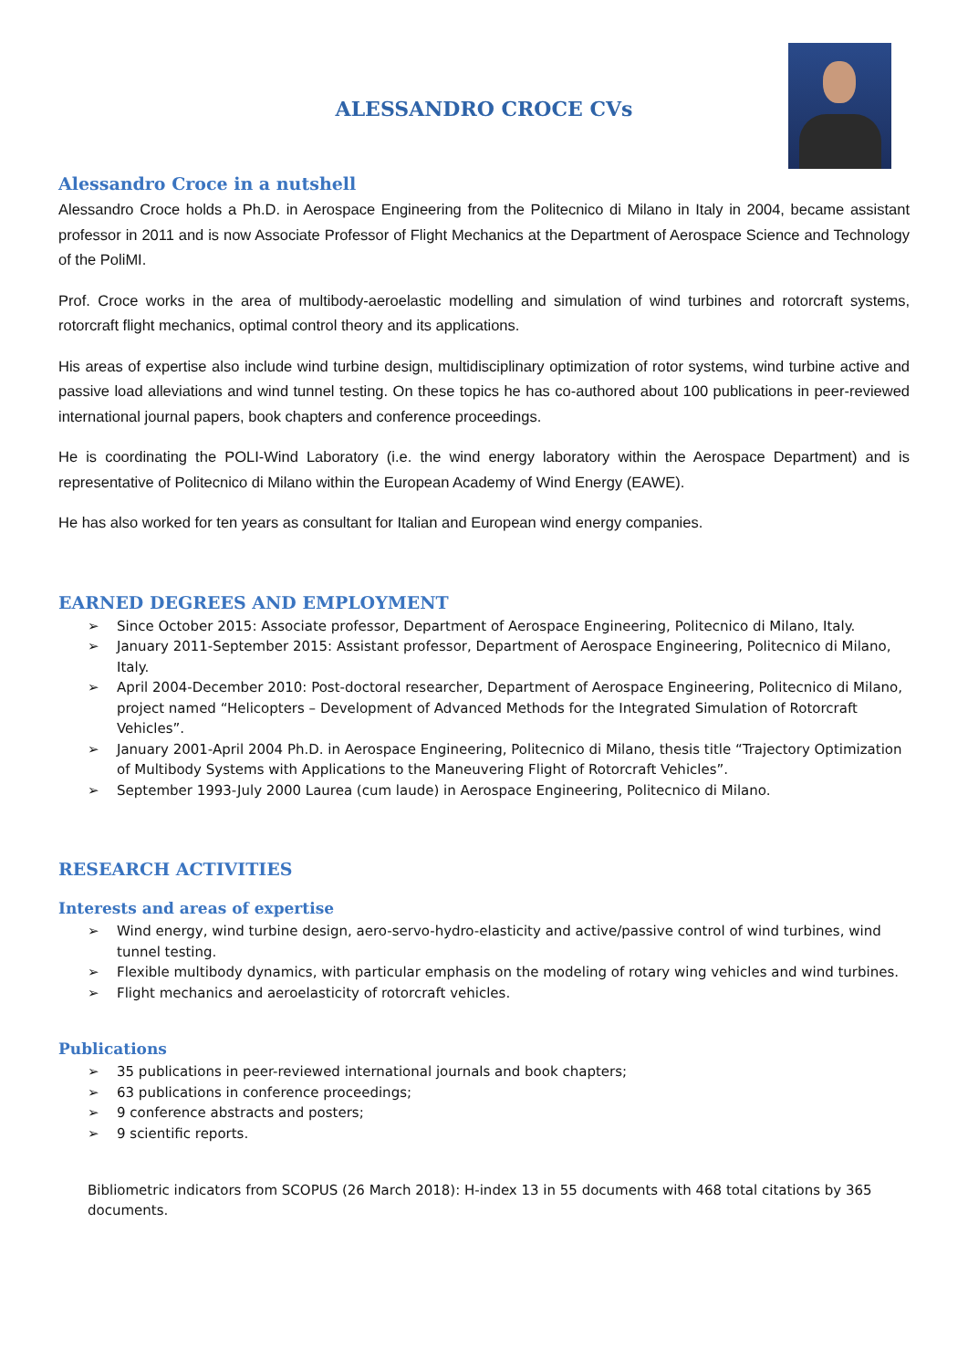ALESSANDRO CROCE CVs
Alessandro Croce in a nutshell
Alessandro Croce holds a Ph.D. in Aerospace Engineering from the Politecnico di Milano in Italy in 2004, became assistant professor in 2011 and is now Associate Professor of Flight Mechanics at the Department of Aerospace Science and Technology of the PoliMI.
Prof. Croce works in the area of multibody-aeroelastic modelling and simulation of wind turbines and rotorcraft systems, rotorcraft flight mechanics, optimal control theory and its applications.
His areas of expertise also include wind turbine design, multidisciplinary optimization of rotor systems, wind turbine active and passive load alleviations and wind tunnel testing. On these topics he has co-authored about 100 publications in peer-reviewed international journal papers, book chapters and conference proceedings.
He is coordinating the POLI-Wind Laboratory (i.e. the wind energy laboratory within the Aerospace Department) and is representative of Politecnico di Milano within the European Academy of Wind Energy (EAWE).
He has also worked for ten years as consultant for Italian and European wind energy companies.
EARNED DEGREES AND EMPLOYMENT
➢ Since October 2015: Associate professor, Department of Aerospace Engineering, Politecnico di Milano, Italy.
➢ January 2011-September 2015: Assistant professor, Department of Aerospace Engineering, Politecnico di Milano, Italy.
➢ April 2004-December 2010: Post-doctoral researcher, Department of Aerospace Engineering, Politecnico di Milano, project named “Helicopters – Development of Advanced Methods for the Integrated Simulation of Rotorcraft Vehicles”.
➢ January 2001-April 2004 Ph.D. in Aerospace Engineering, Politecnico di Milano, thesis title “Trajectory Optimization of Multibody Systems with Applications to the Maneuvering Flight of Rotorcraft Vehicles”.
➢ September 1993-July 2000 Laurea (cum laude) in Aerospace Engineering, Politecnico di Milano.
RESEARCH ACTIVITIES
Interests and areas of expertise
➢ Wind energy, wind turbine design, aero-servo-hydro-elasticity and active/passive control of wind turbines, wind tunnel testing.
➢ Flexible multibody dynamics, with particular emphasis on the modeling of rotary wing vehicles and wind turbines.
➢ Flight mechanics and aeroelasticity of rotorcraft vehicles.
Publications
➢ 35 publications in peer-reviewed international journals and book chapters;
➢ 63 publications in conference proceedings;
➢ 9 conference abstracts and posters;
➢ 9 scientific reports.
Bibliometric indicators from SCOPUS (26 March 2018): H-index 13 in 55 documents with 468 total citations by 365 documents.